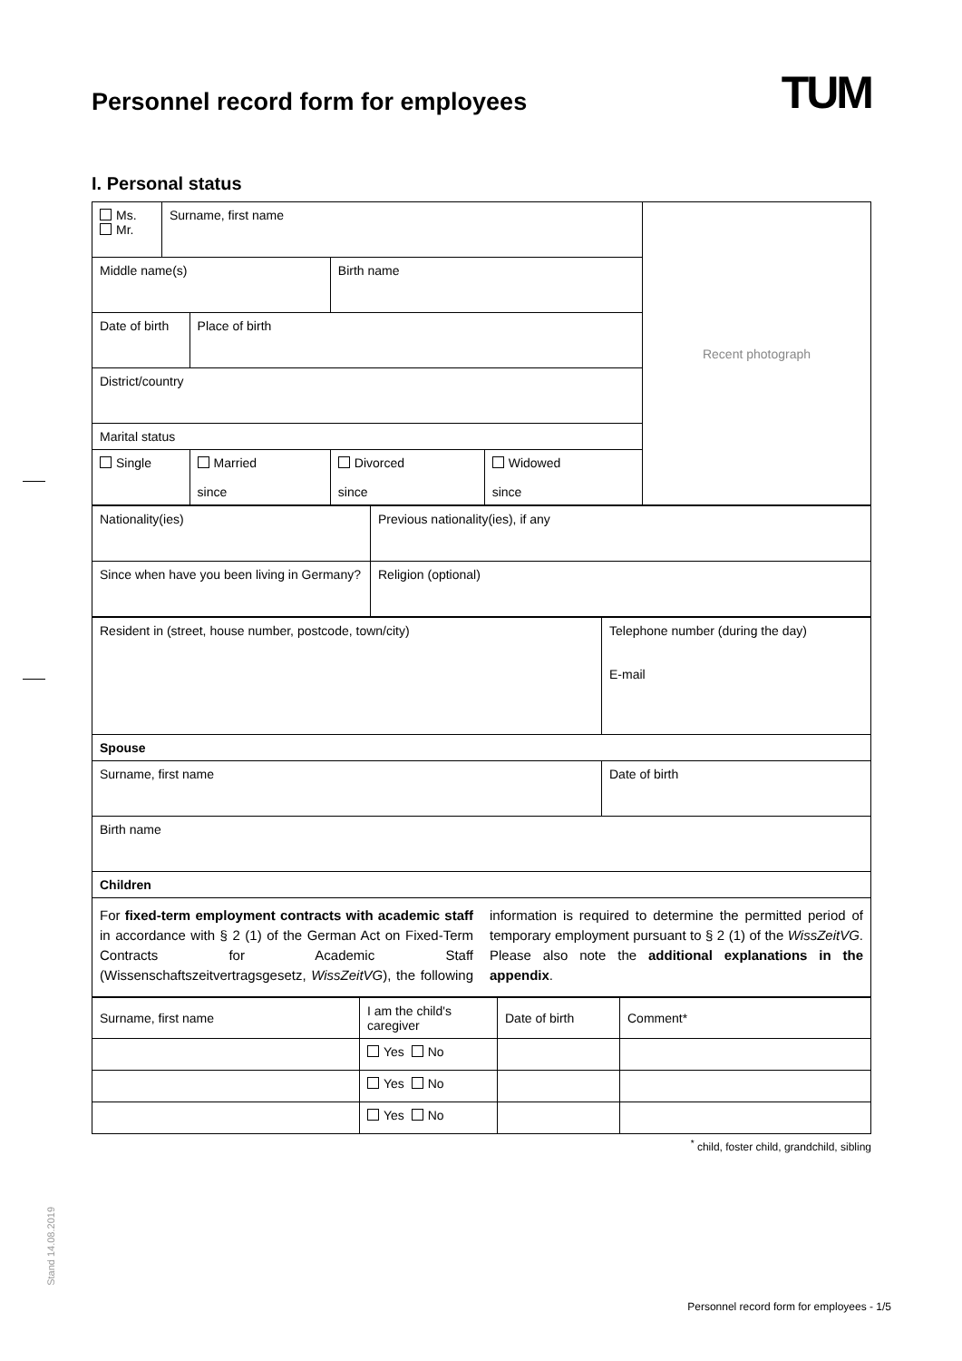Personnel record form for employees TUM
I. Personal status
| Ms. Mr. | Surname, first name | | | | Recent photograph |
| Middle name(s) | | | Birth name | | |
| Date of birth | | Place of birth | | | |
| District/country | | | | | |
| Marital status | | | | | |
| Single | | Married since | Divorced since | Widowed since | |
| Nationality(ies) | Previous nationality(ies), if any |
| Since when have you been living in Germany? | Religion (optional) |
| Resident in (street, house number, postcode, town/city) | Telephone number (during the day) E-mail |
| Spouse | |
| Surname, first name | Date of birth |
| Birth name | |
| Children | |
| For fixed-term employment contracts with academic staff in accordance with § 2 (1) of the German Act on Fixed-Term Contracts for Academic Staff (Wissenschaftszeitvertragsgesetz, WissZeitVG ), the following information is required to determine the permitted period of temporary employment pursuant to § 2 (1) of the WissZeitVG . Please also note the additional explanations in the appendix . | |
| Surname, first name | I am the child's caregiver | Date of birth | Comment* |
| | Yes No | | |
| | Yes No | | |
| | Yes No | | |
<sup>*</sup> child, foster child, grandchild, sibling
Stand 14.08.2019
Personnel record form for employees - 1/5